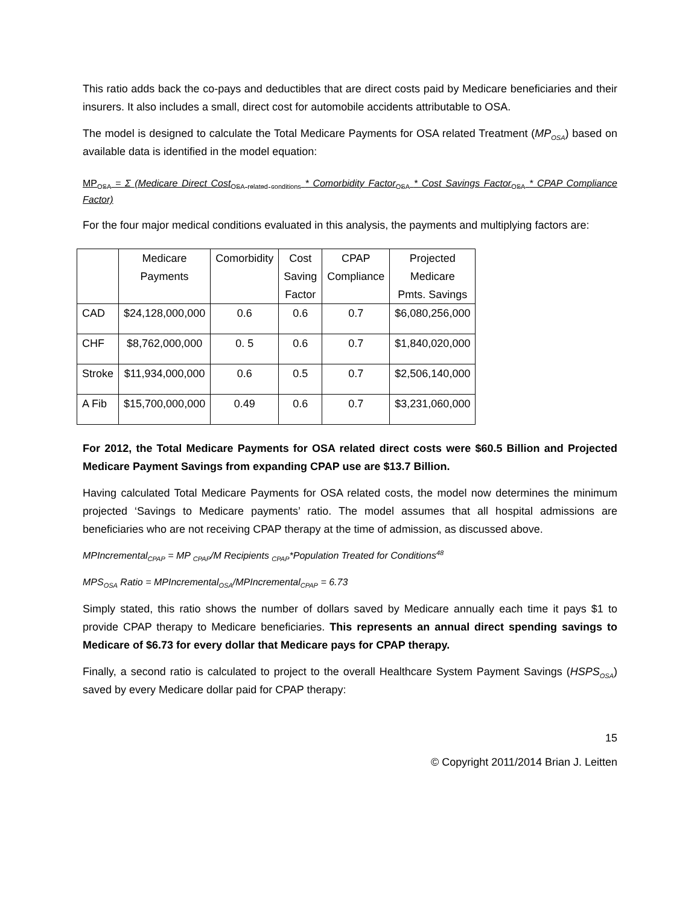This ratio adds back the co-pays and deductibles that are direct costs paid by Medicare beneficiaries and their insurers. It also includes a small, direct cost for automobile accidents attributable to OSA.
The model is designed to calculate the Total Medicare Payments for OSA related Treatment (MP<sub>OSA</sub>) based on available data is identified in the model equation:
MP<sub>OSA</sub> = Σ (Medicare Direct Cost<sub>OSA related conditions</sub> * Comorbidity Factor<sub>OSA</sub> * Cost Savings Factor<sub>OSA</sub> * CPAP Compliance Factor)
For the four major medical conditions evaluated in this analysis, the payments and multiplying factors are:
| | Medicare Payments | Comorbidity | Cost Saving Factor | CPAP Compliance | Projected Medicare Pmts. Savings |
| CAD | $24,128,000,000 | 0.6 | 0.6 | 0.7 | $6,080,256,000 |
| CHF | $8,762,000,000 | 0. 5 | 0.6 | 0.7 | $1,840,020,000 |
| Stroke | $11,934,000,000 | 0.6 | 0.5 | 0.7 | $2,506,140,000 |
| A Fib | $15,700,000,000 | 0.49 | 0.6 | 0.7 | $3,231,060,000 |
For 2012, the Total Medicare Payments for OSA related direct costs were $60.5 Billion and Projected Medicare Payment Savings from expanding CPAP use are $13.7 Billion.
Having calculated Total Medicare Payments for OSA related costs, the model now determines the minimum projected ‘Savings to Medicare payments’ ratio. The model assumes that all hospital admissions are beneficiaries who are not receiving CPAP therapy at the time of admission, as discussed above.
MPIncremental<sub>CPAP</sub> = MP <sub>CPAP</sub>/M Recipients <sub>CPAP</sub>*Population Treated for Conditions<sup>48</sup>
MPS<sub>OSA</sub> Ratio = MPIncremental<sub>OSA</sub>/MPIncremental<sub>CPAP</sub> = 6.73
Simply stated, this ratio shows the number of dollars saved by Medicare annually each time it pays $1 to provide CPAP therapy to Medicare beneficiaries. This represents an annual direct spending savings to Medicare of $6.73 for every dollar that Medicare pays for CPAP therapy.
Finally, a second ratio is calculated to project to the overall Healthcare System Payment Savings (HSPS<sub>OSA</sub>) saved by every Medicare dollar paid for CPAP therapy:
15
© Copyright 2011/2014 Brian J. Leitten